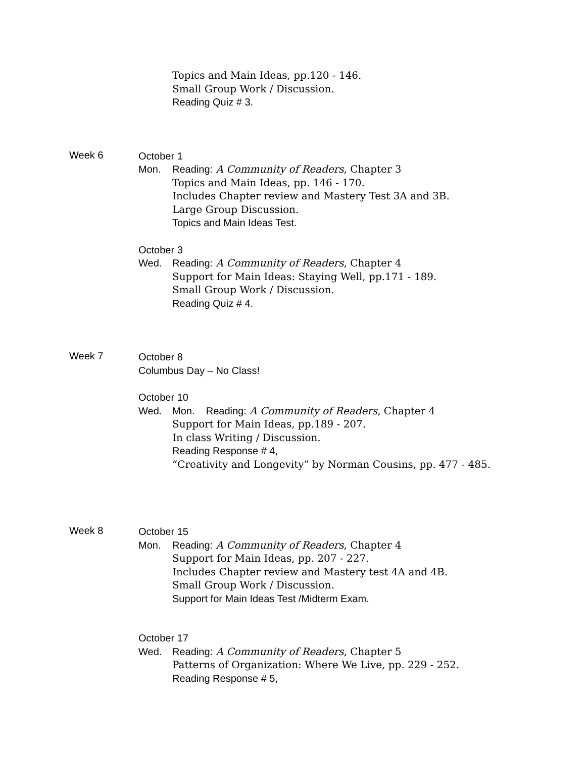Topics and Main Ideas, pp.120 - 146.
Small Group Work / Discussion.
Reading Quiz # 3.
Week 6
October 1
Mon. Reading: A Community of Readers, Chapter 3
Topics and Main Ideas, pp. 146 - 170.
Includes Chapter review and Mastery Test 3A and 3B.
Large Group Discussion.
Topics and Main Ideas Test.
October 3
Wed. Reading: A Community of Readers, Chapter 4
Support for Main Ideas: Staying Well, pp.171 - 189.
Small Group Work / Discussion.
Reading Quiz # 4.
Week 7
October 8
Columbus Day – No Class!
October 10
Wed. Mon. Reading: A Community of Readers, Chapter 4
Support for Main Ideas, pp.189 - 207.
In class Writing / Discussion.
Reading Response # 4,
“Creativity and Longevity” by Norman Cousins, pp. 477 - 485.
Week 8
October 15
Mon. Reading: A Community of Readers, Chapter 4
Support for Main Ideas, pp. 207 - 227.
Includes Chapter review and Mastery test 4A and 4B.
Small Group Work / Discussion.
Support for Main Ideas Test /Midterm Exam.
October 17
Wed. Reading: A Community of Readers, Chapter 5
Patterns of Organization: Where We Live, pp. 229 - 252.
Reading Response # 5,